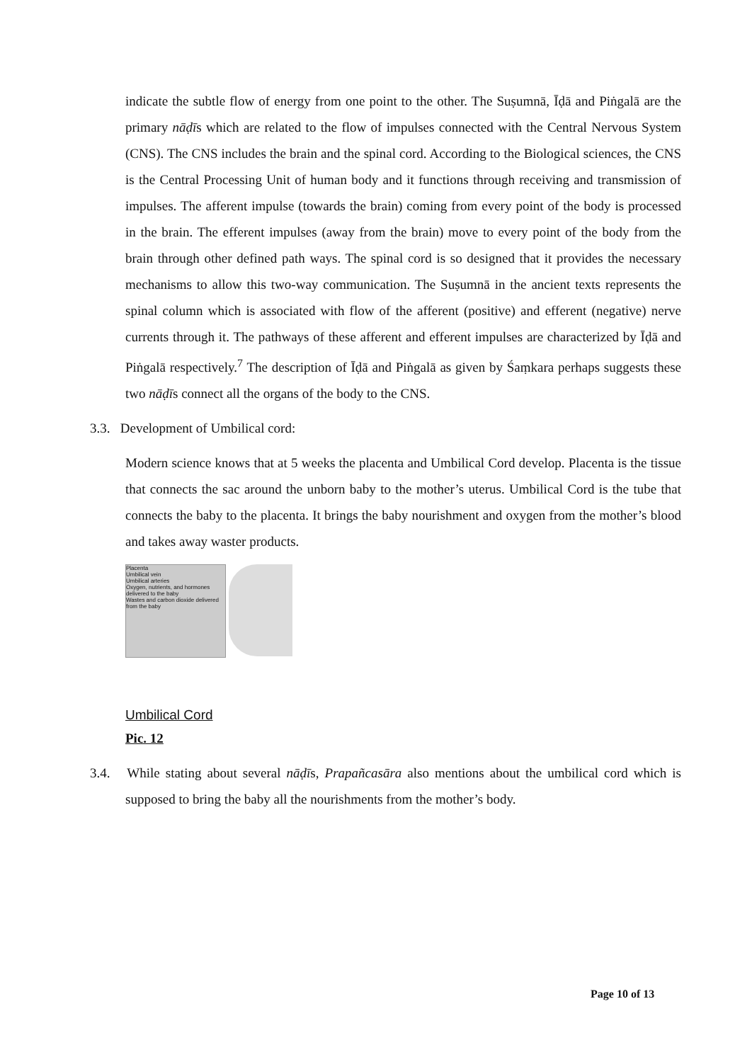indicate the subtle flow of energy from one point to the other. The Suṣumnā, Īḍā and Piṅgalā are the primary nāḍīs which are related to the flow of impulses connected with the Central Nervous System (CNS). The CNS includes the brain and the spinal cord. According to the Biological sciences, the CNS is the Central Processing Unit of human body and it functions through receiving and transmission of impulses. The afferent impulse (towards the brain) coming from every point of the body is processed in the brain. The efferent impulses (away from the brain) move to every point of the body from the brain through other defined path ways. The spinal cord is so designed that it provides the necessary mechanisms to allow this two-way communication. The Suṣumnā in the ancient texts represents the spinal column which is associated with flow of the afferent (positive) and efferent (negative) nerve currents through it. The pathways of these afferent and efferent impulses are characterized by Īḍā and Piṅgalā respectively.<sup>7</sup> The description of Īḍā and Piṅgalā as given by Śaṃkara perhaps suggests these two nāḍīs connect all the organs of the body to the CNS.
3.3. Development of Umbilical cord:
Modern science knows that at 5 weeks the placenta and Umbilical Cord develop. Placenta is the tissue that connects the sac around the unborn baby to the mother’s uterus. Umbilical Cord is the tube that connects the baby to the placenta. It brings the baby nourishment and oxygen from the mother’s blood and takes away waster products.
Placenta
Umbilical vein
Umbilical arteries
Oxygen, nutrients, and hormones delivered to the baby
Wastes and carbon dioxide delivered from the baby
Umbilical Cord
Pic. 12
3.4. While stating about several nāḍīs, Prapañcasāra also mentions about the umbilical cord which is supposed to bring the baby all the nourishments from the mother’s body.
Page 10 of 13